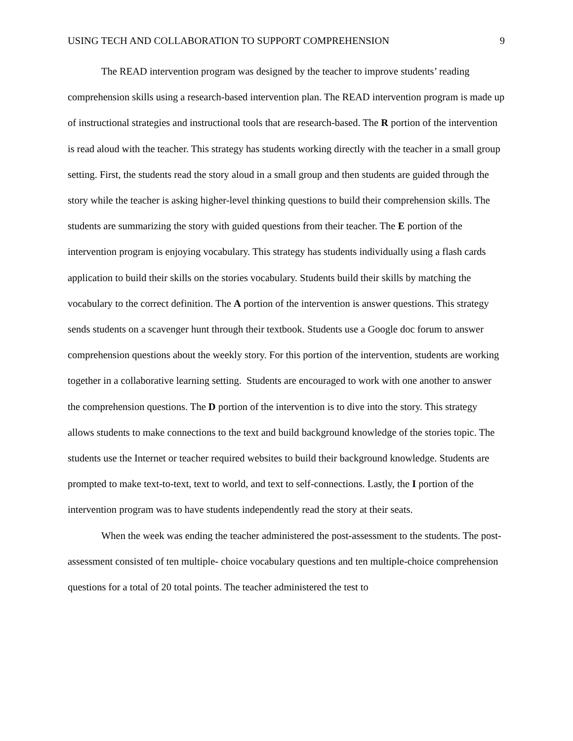USING TECH AND COLLABORATION TO SUPPORT COMPREHENSION 9
The READ intervention program was designed by the teacher to improve students’ reading comprehension skills using a research-based intervention plan. The READ intervention program is made up of instructional strategies and instructional tools that are research-based. The R portion of the intervention is read aloud with the teacher. This strategy has students working directly with the teacher in a small group setting. First, the students read the story aloud in a small group and then students are guided through the story while the teacher is asking higher-level thinking questions to build their comprehension skills. The students are summarizing the story with guided questions from their teacher. The E portion of the intervention program is enjoying vocabulary. This strategy has students individually using a flash cards application to build their skills on the stories vocabulary. Students build their skills by matching the vocabulary to the correct definition. The A portion of the intervention is answer questions. This strategy sends students on a scavenger hunt through their textbook. Students use a Google doc forum to answer comprehension questions about the weekly story. For this portion of the intervention, students are working together in a collaborative learning setting. Students are encouraged to work with one another to answer the comprehension questions. The D portion of the intervention is to dive into the story. This strategy allows students to make connections to the text and build background knowledge of the stories topic. The students use the Internet or teacher required websites to build their background knowledge. Students are prompted to make text-to-text, text to world, and text to self-connections. Lastly, the I portion of the intervention program was to have students independently read the story at their seats.
When the week was ending the teacher administered the post-assessment to the students. The post-assessment consisted of ten multiple- choice vocabulary questions and ten multiple-choice comprehension questions for a total of 20 total points. The teacher administered the test to